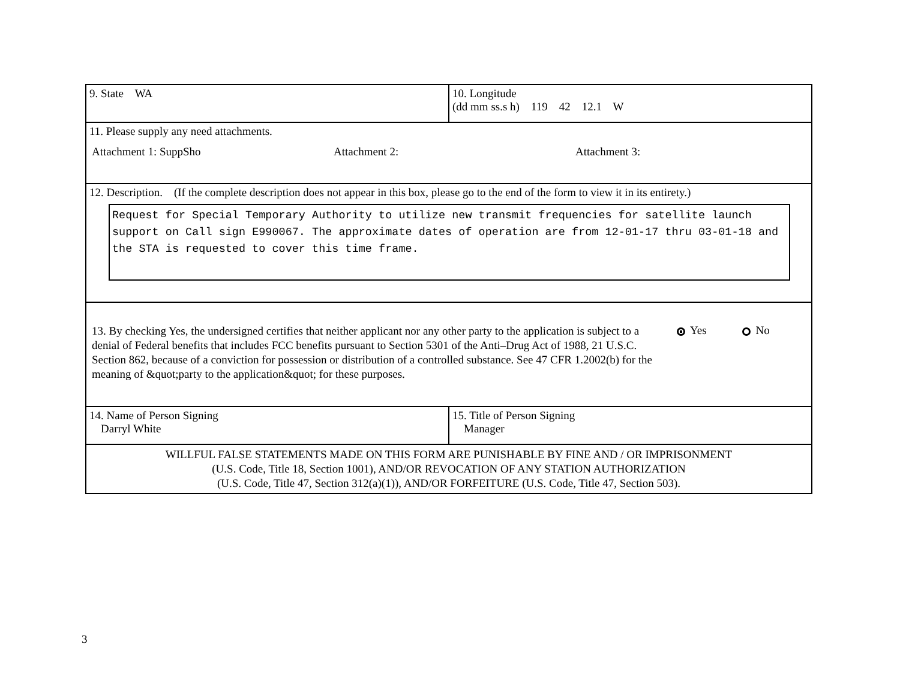| 9. State WA | 10. Longitude (dd mm ss.s h) 119 42 12.1 W |
| 11. Please supply any need attachments. Attachment 1: SuppSho Attachment 2: Attachment 3: | |
| 12. Description. (If the complete description does not appear in this box, please go to the end of the form to view it in its entirety.) Request for Special Temporary Authority to utilize new transmit frequencies for satellite launch support on Call sign E990067. The approximate dates of operation are from 12-01-17 thru 03-01-18 and the STA is requested to cover this time frame. | |
| 13. By checking Yes, the undersigned certifies that neither applicant nor any other party to the application is subject to a denial of Federal benefits that includes FCC benefits pursuant to Section 5301 of the Anti–Drug Act of 1988, 21 U.S.C. Section 862, because of a conviction for possession or distribution of a controlled substance. See 47 CFR 1.2002(b) for the meaning of &quot;party to the application&quot; for these purposes. Yes No | |
| 14. Name of Person Signing Darryl White | 15. Title of Person Signing Manager |
| WILLFUL FALSE STATEMENTS MADE ON THIS FORM ARE PUNISHABLE BY FINE AND / OR IMPRISONMENT (U.S. Code, Title 18, Section 1001), AND/OR REVOCATION OF ANY STATION AUTHORIZATION (U.S. Code, Title 47, Section 312(a)(1)), AND/OR FORFEITURE (U.S. Code, Title 47, Section 503). | |
3